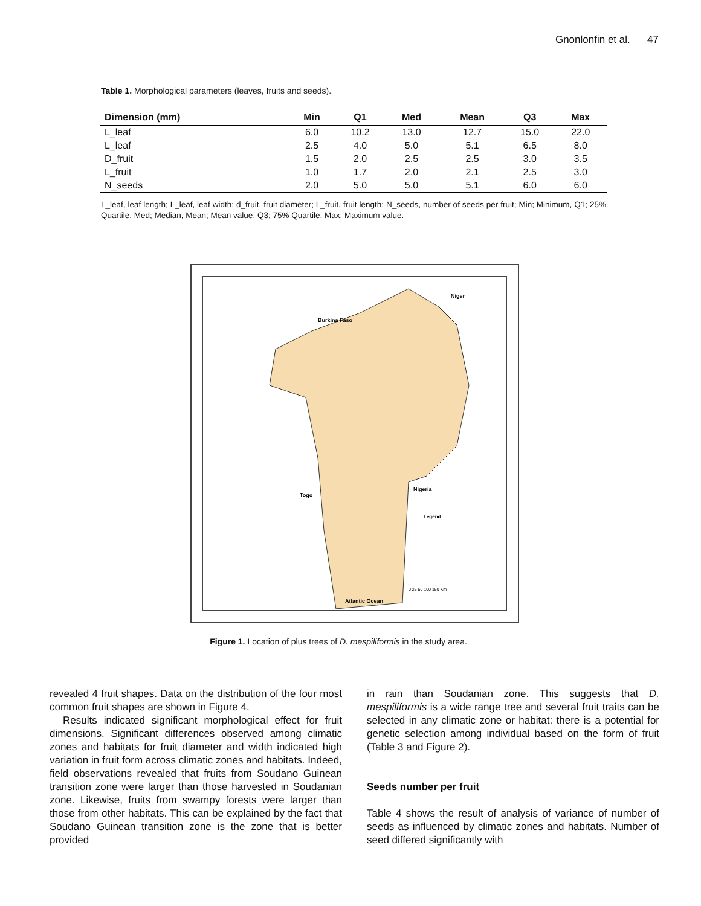Gnonlonfin et al. 47
Table 1. Morphological parameters (leaves, fruits and seeds).
| Dimension (mm) | Min | Q1 | Med | Mean | Q3 | Max |
| --- | --- | --- | --- | --- | --- | --- |
| L_leaf | 6.0 | 10.2 | 13.0 | 12.7 | 15.0 | 22.0 |
| L_leaf | 2.5 | 4.0 | 5.0 | 5.1 | 6.5 | 8.0 |
| D_fruit | 1.5 | 2.0 | 2.5 | 2.5 | 3.0 | 3.5 |
| L_fruit | 1.0 | 1.7 | 2.0 | 2.1 | 2.5 | 3.0 |
| N_seeds | 2.0 | 5.0 | 5.0 | 5.1 | 6.0 | 6.0 |
L_leaf, leaf length; L_leaf, leaf width; d_fruit, fruit diameter; L_fruit, fruit length; N_seeds, number of seeds per fruit; Min; Minimum, Q1; 25% Quartile, Med; Median, Mean; Mean value, Q3; 75% Quartile, Max; Maximum value.
Niger
Burkina Faso
Togo
Nigeria
Legend
Atlantic Ocean
0 25 50 100 150 Km
Figure 1. Location of plus trees of D. mespiliformis in the study area.
revealed 4 fruit shapes. Data on the distribution of the four most common fruit shapes are shown in Figure 4.
Results indicated significant morphological effect for fruit dimensions. Significant differences observed among climatic zones and habitats for fruit diameter and width indicated high variation in fruit form across climatic zones and habitats. Indeed, field observations revealed that fruits from Soudano Guinean transition zone were larger than those harvested in Soudanian zone. Likewise, fruits from swampy forests were larger than those from other habitats. This can be explained by the fact that Soudano Guinean transition zone is the zone that is better provided
in rain than Soudanian zone. This suggests that D. mespiliformis is a wide range tree and several fruit traits can be selected in any climatic zone or habitat: there is a potential for genetic selection among individual based on the form of fruit (Table 3 and Figure 2).
Seeds number per fruit
Table 4 shows the result of analysis of variance of number of seeds as influenced by climatic zones and habitats. Number of seed differed significantly with